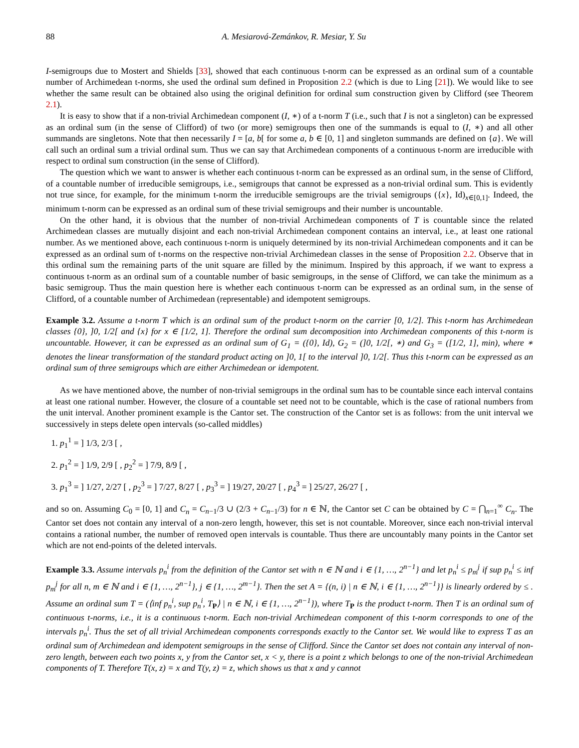88 A. Mesiarová-Zemánkov, R. Mesiar, Y. Su
I-semigroups due to Mostert and Shields [33], showed that each continuous t-norm can be expressed as an ordinal sum of a countable number of Archimedean t-norms, she used the ordinal sum defined in Proposition 2.2 (which is due to Ling [21]). We would like to see whether the same result can be obtained also using the original definition for ordinal sum construction given by Clifford (see Theorem 2.1).
It is easy to show that if a non-trivial Archimedean component (I, ∗) of a t-norm T (i.e., such that I is not a singleton) can be expressed as an ordinal sum (in the sense of Clifford) of two (or more) semigroups then one of the summands is equal to (I, ∗) and all other summands are singletons. Note that then necessarily I = [a, b[ for some a, b ∈ [0, 1] and singleton summands are defined on {a}. We will call such an ordinal sum a trivial ordinal sum. Thus we can say that Archimedean components of a continuous t-norm are irreducible with respect to ordinal sum construction (in the sense of Clifford).
The question which we want to answer is whether each continuous t-norm can be expressed as an ordinal sum, in the sense of Clifford, of a countable number of irreducible semigroups, i.e., semigroups that cannot be expressed as a non-trivial ordinal sum. This is evidently not true since, for example, for the minimum t-norm the irreducible semigroups are the trivial semigroups ({x}, Id)<sub>x∈[0,1]</sub>. Indeed, the minimum t-norm can be expressed as an ordinal sum of these trivial semigroups and their number is uncountable.
On the other hand, it is obvious that the number of non-trivial Archimedean components of T is countable since the related Archimedean classes are mutually disjoint and each non-trivial Archimedean component contains an interval, i.e., at least one rational number. As we mentioned above, each continuous t-norm is uniquely determined by its non-trivial Archimedean components and it can be expressed as an ordinal sum of t-norms on the respective non-trivial Archimedean classes in the sense of Proposition 2.2. Observe that in this ordinal sum the remaining parts of the unit square are filled by the minimum. Inspired by this approach, if we want to express a continuous t-norm as an ordinal sum of a countable number of basic semigroups, in the sense of Clifford, we can take the minimum as a basic semigroup. Thus the main question here is whether each continuous t-norm can be expressed as an ordinal sum, in the sense of Clifford, of a countable number of Archimedean (representable) and idempotent semigroups.
Example 3.2. Assume a t-norm T which is an ordinal sum of the product t-norm on the carrier [0, 1/2]. This t-norm has Archimedean classes {0}, ]0, 1/2[ and {x} for x ∈ [1/2, 1]. Therefore the ordinal sum decomposition into Archimedean components of this t-norm is uncountable. However, it can be expressed as an ordinal sum of G<sub>1</sub> = ({0}, Id), G<sub>2</sub> = (]0, 1/2[, ∗) and G<sub>3</sub> = ([1/2, 1], min), where ∗ denotes the linear transformation of the standard product acting on ]0, 1[ to the interval ]0, 1/2[. Thus this t-norm can be expressed as an ordinal sum of three semigroups which are either Archimedean or idempotent.
As we have mentioned above, the number of non-trivial semigroups in the ordinal sum has to be countable since each interval contains at least one rational number. However, the closure of a countable set need not to be countable, which is the case of rational numbers from the unit interval. Another prominent example is the Cantor set. The construction of the Cantor set is as follows: from the unit interval we successively in steps delete open intervals (so-called middles)
1. p<sub>1</sub><sup>1</sup> = ] 1/3, 2/3 [ ,
2. p<sub>1</sub><sup>2</sup> = ] 1/9, 2/9 [ , p<sub>2</sub><sup>2</sup> = ] 7/9, 8/9 [ ,
3. p<sub>1</sub><sup>3</sup> = ] 1/27, 2/27 [ , p<sub>2</sub><sup>3</sup> = ] 7/27, 8/27 [ , p<sub>3</sub><sup>3</sup> = ] 19/27, 20/27 [ , p<sub>4</sub><sup>3</sup> = ] 25/27, 26/27 [ ,
and so on. Assuming C<sub>0</sub> = [0, 1] and C<sub>n</sub> = C<sub>n−1</sub>/3 ∪ (2/3 + C<sub>n−1</sub>/3) for n ∈ ℕ, the Cantor set C can be obtained by C = ⋂<sub>n=1</sub><sup>∞</sup> C<sub>n</sub>. The Cantor set does not contain any interval of a non-zero length, however, this set is not countable. Moreover, since each non-trivial interval contains a rational number, the number of removed open intervals is countable. Thus there are uncountably many points in the Cantor set which are not end-points of the deleted intervals.
Example 3.3. Assume intervals p<sub>n</sub><sup>i</sup> from the definition of the Cantor set with n ∈ ℕ and i ∈ {1, …, 2<sup>n−1</sup>} and let p<sub>n</sub><sup>i</sup> ≤ p<sub>m</sub><sup>j</sup> if sup p<sub>n</sub><sup>i</sup> ≤ inf p<sub>m</sub><sup>j</sup> for all n, m ∈ ℕ and i ∈ {1, …, 2<sup>n−1</sup>}, j ∈ {1, …, 2<sup>m−1</sup>}. Then the set A = {(n, i) | n ∈ ℕ, i ∈ {1, …, 2<sup>n−1</sup>}} is linearly ordered by ≤ . Assume an ordinal sum T = (⟨inf p<sub>n</sub><sup>i</sup>, sup p<sub>n</sub><sup>i</sup>, T<sub>P</sub>⟩ | n ∈ ℕ, i ∈ {1, …, 2<sup>n−1</sup>}), where T<sub>P</sub> is the product t-norm. Then T is an ordinal sum of continuous t-norms, i.e., it is a continuous t-norm. Each non-trivial Archimedean component of this t-norm corresponds to one of the intervals p<sub>n</sub><sup>i</sup>. Thus the set of all trivial Archimedean components corresponds exactly to the Cantor set. We would like to express T as an ordinal sum of Archimedean and idempotent semigroups in the sense of Clifford. Since the Cantor set does not contain any interval of non-zero length, between each two points x, y from the Cantor set, x < y, there is a point z which belongs to one of the non-trivial Archimedean components of T. Therefore T(x, z) = x and T(y, z) = z, which shows us that x and y cannot